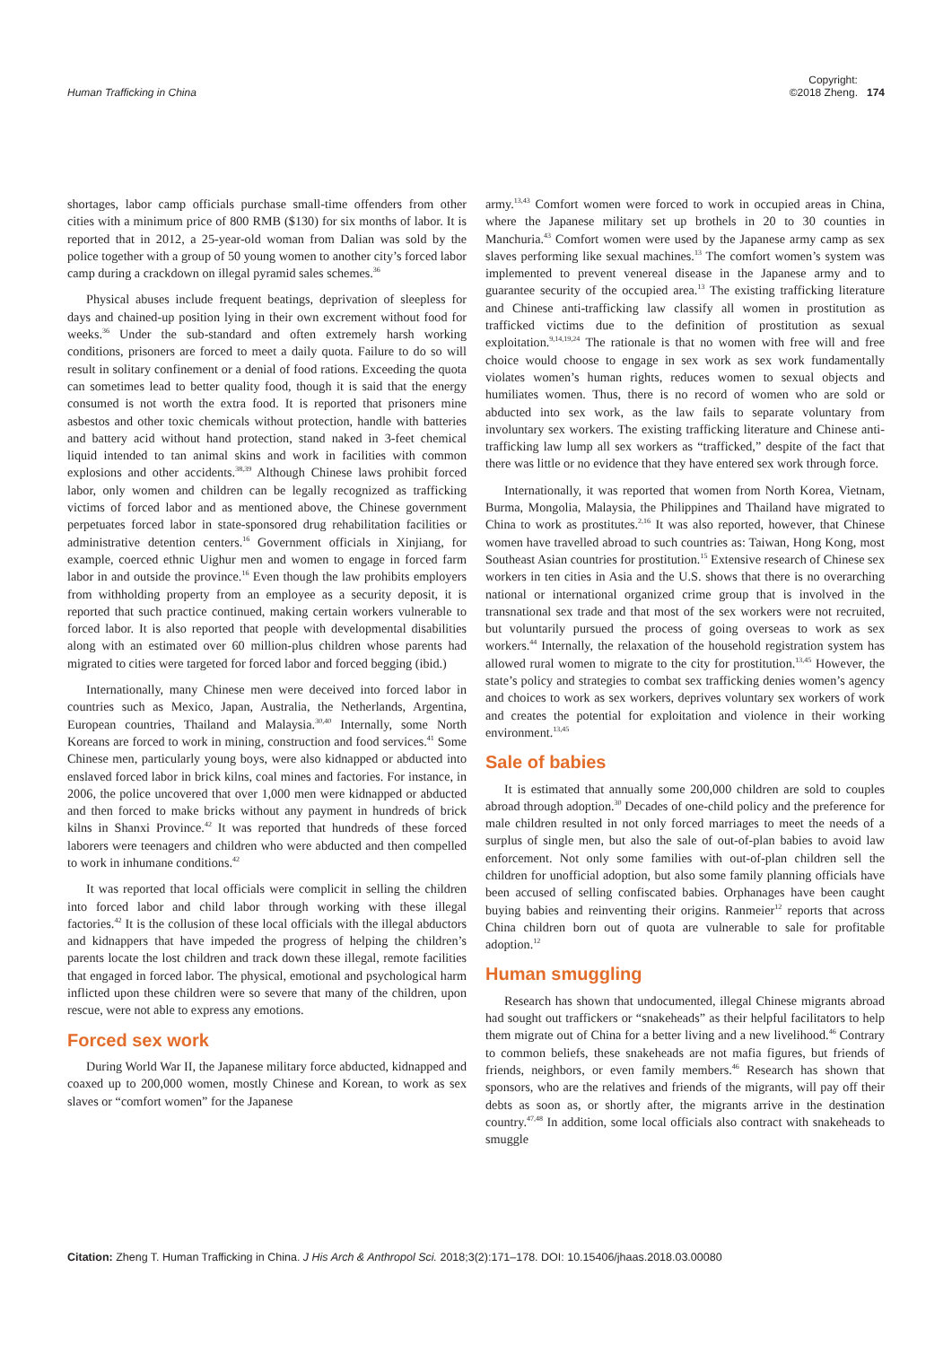Human Trafficking in China
Copyright:
©2018 Zheng.
174
shortages, labor camp officials purchase small-time offenders from other cities with a minimum price of 800 RMB ($130) for six months of labor. It is reported that in 2012, a 25-year-old woman from Dalian was sold by the police together with a group of 50 young women to another city’s forced labor camp during a crackdown on illegal pyramid sales schemes.<sup>36</sup>
Physical abuses include frequent beatings, deprivation of sleepless for days and chained-up position lying in their own excrement without food for weeks.<sup>36</sup> Under the sub-standard and often extremely harsh working conditions, prisoners are forced to meet a daily quota. Failure to do so will result in solitary confinement or a denial of food rations. Exceeding the quota can sometimes lead to better quality food, though it is said that the energy consumed is not worth the extra food. It is reported that prisoners mine asbestos and other toxic chemicals without protection, handle with batteries and battery acid without hand protection, stand naked in 3-feet chemical liquid intended to tan animal skins and work in facilities with common explosions and other accidents.<sup>38,39</sup> Although Chinese laws prohibit forced labor, only women and children can be legally recognized as trafficking victims of forced labor and as mentioned above, the Chinese government perpetuates forced labor in state-sponsored drug rehabilitation facilities or administrative detention centers.<sup>16</sup> Government officials in Xinjiang, for example, coerced ethnic Uighur men and women to engage in forced farm labor in and outside the province.<sup>16</sup> Even though the law prohibits employers from withholding property from an employee as a security deposit, it is reported that such practice continued, making certain workers vulnerable to forced labor. It is also reported that people with developmental disabilities along with an estimated over 60 million-plus children whose parents had migrated to cities were targeted for forced labor and forced begging (ibid.)
Internationally, many Chinese men were deceived into forced labor in countries such as Mexico, Japan, Australia, the Netherlands, Argentina, European countries, Thailand and Malaysia.<sup>30,40</sup> Internally, some North Koreans are forced to work in mining, construction and food services.<sup>41</sup> Some Chinese men, particularly young boys, were also kidnapped or abducted into enslaved forced labor in brick kilns, coal mines and factories. For instance, in 2006, the police uncovered that over 1,000 men were kidnapped or abducted and then forced to make bricks without any payment in hundreds of brick kilns in Shanxi Province.<sup>42</sup> It was reported that hundreds of these forced laborers were teenagers and children who were abducted and then compelled to work in inhumane conditions.<sup>42</sup>
It was reported that local officials were complicit in selling the children into forced labor and child labor through working with these illegal factories.<sup>42</sup> It is the collusion of these local officials with the illegal abductors and kidnappers that have impeded the progress of helping the children’s parents locate the lost children and track down these illegal, remote facilities that engaged in forced labor. The physical, emotional and psychological harm inflicted upon these children were so severe that many of the children, upon rescue, were not able to express any emotions.
Forced sex work
During World War II, the Japanese military force abducted, kidnapped and coaxed up to 200,000 women, mostly Chinese and Korean, to work as sex slaves or “comfort women” for the Japanese
army.<sup>13,43</sup> Comfort women were forced to work in occupied areas in China, where the Japanese military set up brothels in 20 to 30 counties in Manchuria.<sup>43</sup> Comfort women were used by the Japanese army camp as sex slaves performing like sexual machines.<sup>13</sup> The comfort women’s system was implemented to prevent venereal disease in the Japanese army and to guarantee security of the occupied area.<sup>13</sup> The existing trafficking literature and Chinese anti-trafficking law classify all women in prostitution as trafficked victims due to the definition of prostitution as sexual exploitation.<sup>9,14,19,24</sup> The rationale is that no women with free will and free choice would choose to engage in sex work as sex work fundamentally violates women’s human rights, reduces women to sexual objects and humiliates women. Thus, there is no record of women who are sold or abducted into sex work, as the law fails to separate voluntary from involuntary sex workers. The existing trafficking literature and Chinese anti-trafficking law lump all sex workers as “trafficked,” despite of the fact that there was little or no evidence that they have entered sex work through force.
Internationally, it was reported that women from North Korea, Vietnam, Burma, Mongolia, Malaysia, the Philippines and Thailand have migrated to China to work as prostitutes.<sup>2,16</sup> It was also reported, however, that Chinese women have travelled abroad to such countries as: Taiwan, Hong Kong, most Southeast Asian countries for prostitution.<sup>15</sup> Extensive research of Chinese sex workers in ten cities in Asia and the U.S. shows that there is no overarching national or international organized crime group that is involved in the transnational sex trade and that most of the sex workers were not recruited, but voluntarily pursued the process of going overseas to work as sex workers.<sup>44</sup> Internally, the relaxation of the household registration system has allowed rural women to migrate to the city for prostitution.<sup>13,45</sup> However, the state’s policy and strategies to combat sex trafficking denies women’s agency and choices to work as sex workers, deprives voluntary sex workers of work and creates the potential for exploitation and violence in their working environment.<sup>13,45</sup>
Sale of babies
It is estimated that annually some 200,000 children are sold to couples abroad through adoption.<sup>30</sup> Decades of one-child policy and the preference for male children resulted in not only forced marriages to meet the needs of a surplus of single men, but also the sale of out-of-plan babies to avoid law enforcement. Not only some families with out-of-plan children sell the children for unofficial adoption, but also some family planning officials have been accused of selling confiscated babies. Orphanages have been caught buying babies and reinventing their origins. Ranmeier<sup>12</sup> reports that across China children born out of quota are vulnerable to sale for profitable adoption.<sup>12</sup>
Human smuggling
Research has shown that undocumented, illegal Chinese migrants abroad had sought out traffickers or “snakeheads” as their helpful facilitators to help them migrate out of China for a better living and a new livelihood.<sup>46</sup> Contrary to common beliefs, these snakeheads are not mafia figures, but friends of friends, neighbors, or even family members.<sup>46</sup> Research has shown that sponsors, who are the relatives and friends of the migrants, will pay off their debts as soon as, or shortly after, the migrants arrive in the destination country.<sup>47,48</sup> In addition, some local officials also contract with snakeheads to smuggle
Citation: Zheng T. Human Trafficking in China. J His Arch & Anthropol Sci. 2018;3(2):171‒178. DOI: 10.15406/jhaas.2018.03.00080